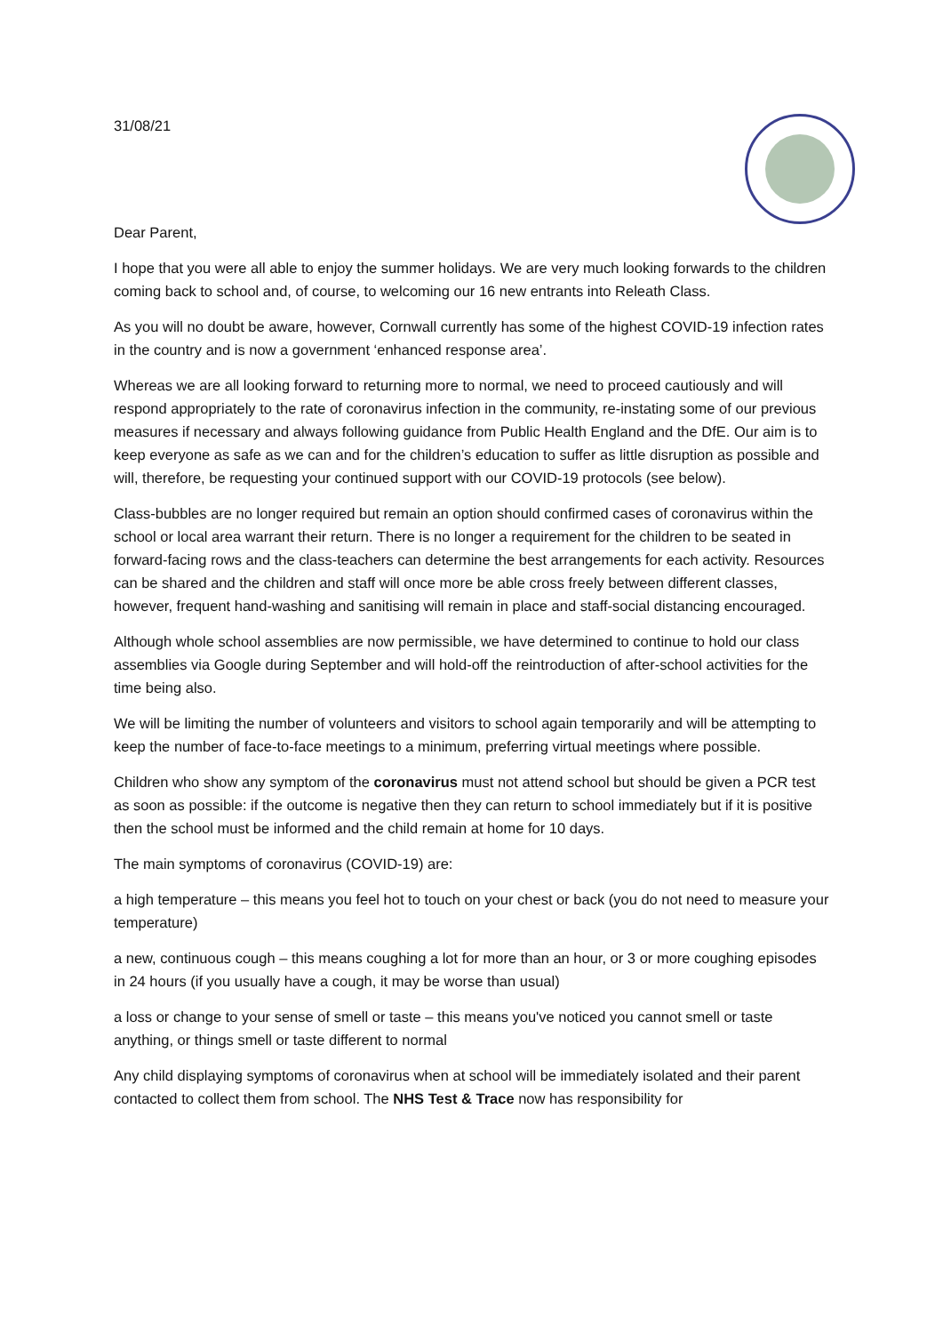31/08/21
Dear Parent,
I hope that you were all able to enjoy the summer holidays. We are very much looking forwards to the children coming back to school and, of course, to welcoming our 16 new entrants into Releath Class.
As you will no doubt be aware, however, Cornwall currently has some of the highest COVID-19 infection rates in the country and is now a government ‘enhanced response area’.
Whereas we are all looking forward to returning more to normal, we need to proceed cautiously and will respond appropriately to the rate of coronavirus infection in the community, re-instating some of our previous measures if necessary and always following guidance from Public Health England and the DfE. Our aim is to keep everyone as safe as we can and for the children’s education to suffer as little disruption as possible and will, therefore, be requesting your continued support with our COVID-19 protocols (see below).
Class-bubbles are no longer required but remain an option should confirmed cases of coronavirus within the school or local area warrant their return. There is no longer a requirement for the children to be seated in forward-facing rows and the class-teachers can determine the best arrangements for each activity. Resources can be shared and the children and staff will once more be able cross freely between different classes, however, frequent hand-washing and sanitising will remain in place and staff-social distancing encouraged.
Although whole school assemblies are now permissible, we have determined to continue to hold our class assemblies via Google during September and will hold-off the reintroduction of after-school activities for the time being also.
We will be limiting the number of volunteers and visitors to school again temporarily and will be attempting to keep the number of face-to-face meetings to a minimum, preferring virtual meetings where possible.
Children who show any symptom of the coronavirus must not attend school but should be given a PCR test as soon as possible: if the outcome is negative then they can return to school immediately but if it is positive then the school must be informed and the child remain at home for 10 days.
The main symptoms of coronavirus (COVID-19) are:
a high temperature – this means you feel hot to touch on your chest or back (you do not need to measure your temperature)
a new, continuous cough – this means coughing a lot for more than an hour, or 3 or more coughing episodes in 24 hours (if you usually have a cough, it may be worse than usual)
a loss or change to your sense of smell or taste – this means you've noticed you cannot smell or taste anything, or things smell or taste different to normal
Any child displaying symptoms of coronavirus when at school will be immediately isolated and their parent contacted to collect them from school. The NHS Test & Trace now has responsibility for